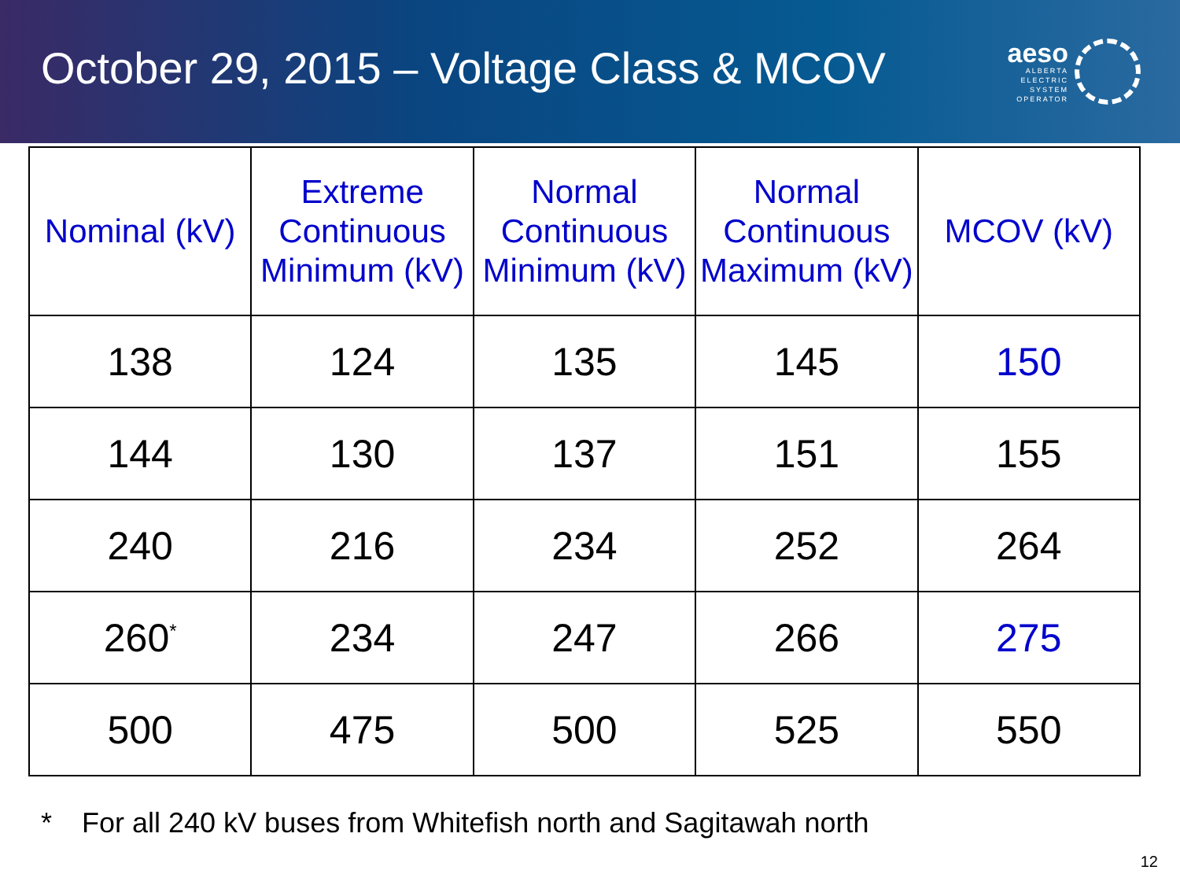October 29, 2015 – Voltage Class & MCOV
aeso
ALBERTA
ELECTRIC
SYSTEM
OPERATOR
| Nominal (kV) | Extreme Continuous Minimum (kV) | Normal Continuous Minimum (kV) | Normal Continuous Maximum (kV) | MCOV (kV) |
| --- | --- | --- | --- | --- |
| 138 | 124 | 135 | 145 | 150 |
| 144 | 130 | 137 | 151 | 155 |
| 240 | 216 | 234 | 252 | 264 |
| 260<sup>*</sup> | 234 | 247 | 266 | 275 |
| 500 | 475 | 500 | 525 | 550 |
* For all 240 kV buses from Whitefish north and Sagitawah north
12